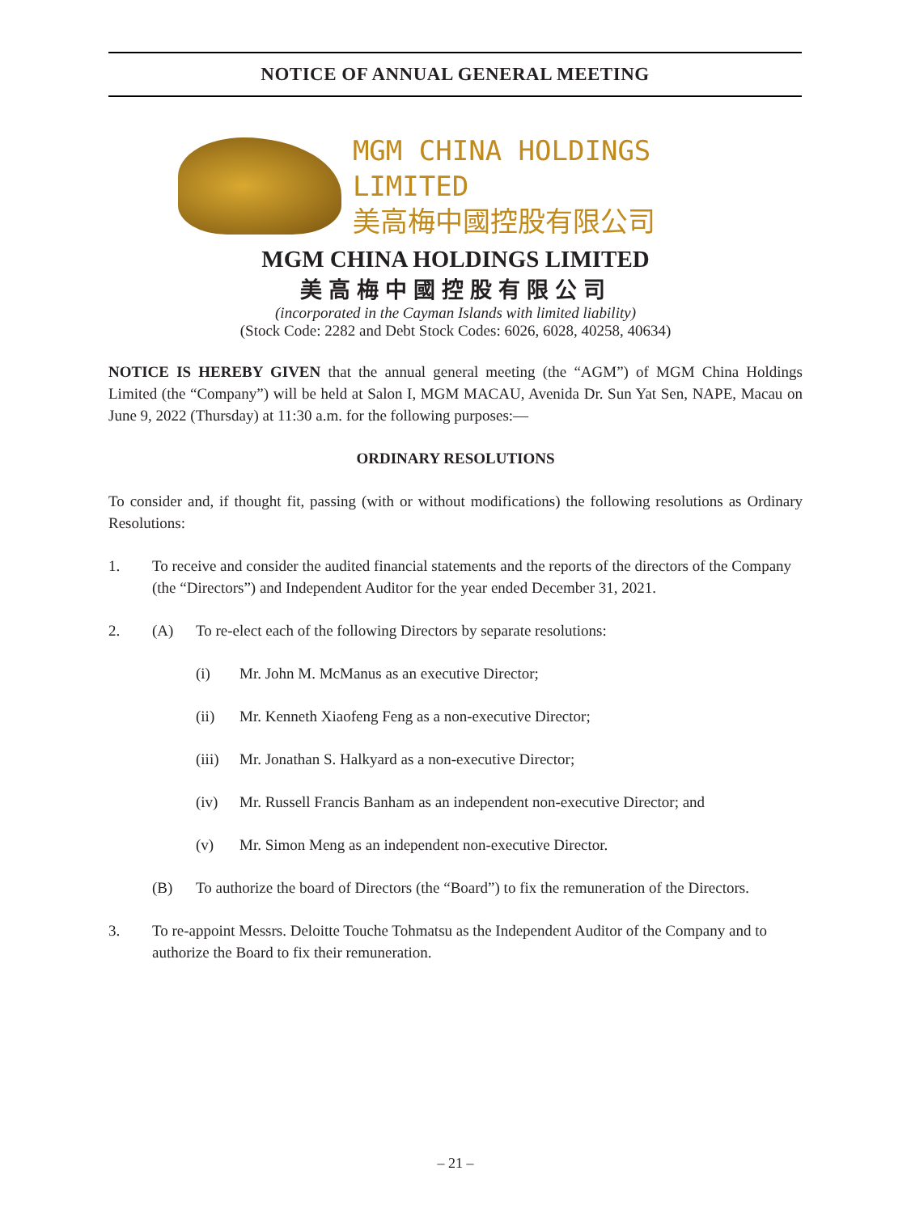NOTICE OF ANNUAL GENERAL MEETING
MGM CHINA HOLDINGS LIMITED
美高梅中國控股有限公司
MGM CHINA HOLDINGS LIMITED
美高梅中國控股有限公司
(incorporated in the Cayman Islands with limited liability)
(Stock Code: 2282 and Debt Stock Codes: 6026, 6028, 40258, 40634)
NOTICE IS HEREBY GIVEN that the annual general meeting (the “AGM”) of MGM China Holdings Limited (the “Company”) will be held at Salon I, MGM MACAU, Avenida Dr. Sun Yat Sen, NAPE, Macau on June 9, 2022 (Thursday) at 11:30 a.m. for the following purposes:—
ORDINARY RESOLUTIONS
To consider and, if thought fit, passing (with or without modifications) the following resolutions as Ordinary Resolutions:
1. To receive and consider the audited financial statements and the reports of the directors of the Company (the “Directors”) and Independent Auditor for the year ended December 31, 2021.
2. (A) To re-elect each of the following Directors by separate resolutions:
(i) Mr. John M. McManus as an executive Director;
(ii) Mr. Kenneth Xiaofeng Feng as a non-executive Director;
(iii)
Mr. Jonathan S. Halkyard as a non-executive Director;
(iv) Mr. Russell Francis Banham as an independent non-executive Director; and
(v) Mr. Simon Meng as an independent non-executive Director.
(B) To authorize the board of Directors (the “Board”) to fix the remuneration of the Directors.
3. To re-appoint Messrs. Deloitte Touche Tohmatsu as the Independent Auditor of the Company and to authorize the Board to fix their remuneration.
– 21 –